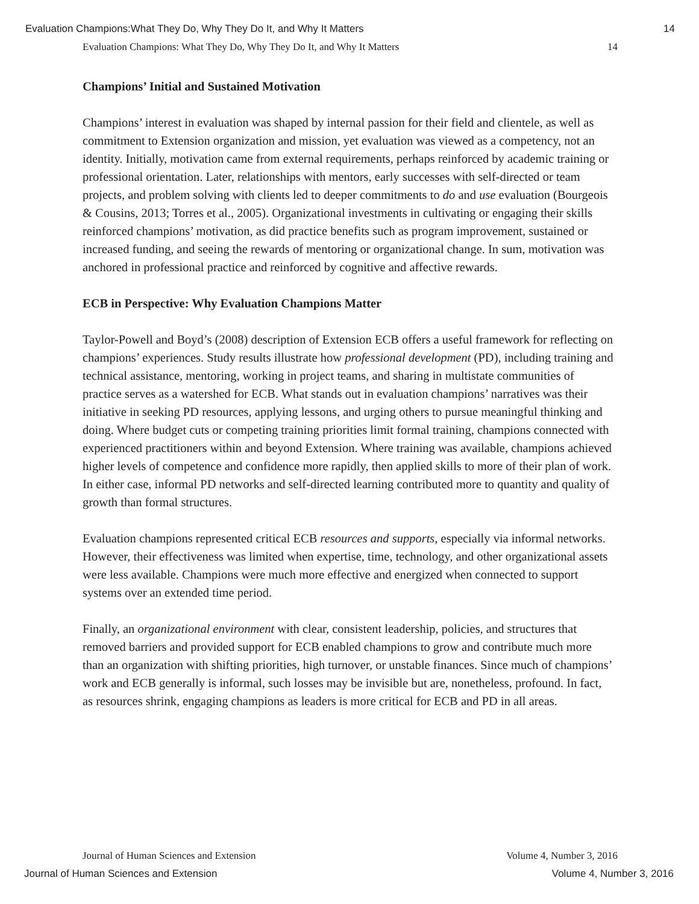Evaluation Champions:What They Do, Why They Do It, and Why It Matters 14
Evaluation Champions: What They Do, Why They Do It, and Why It Matters 14
Champions’ Initial and Sustained Motivation
Champions’ interest in evaluation was shaped by internal passion for their field and clientele, as well as commitment to Extension organization and mission, yet evaluation was viewed as a competency, not an identity. Initially, motivation came from external requirements, perhaps reinforced by academic training or professional orientation. Later, relationships with mentors, early successes with self-directed or team projects, and problem solving with clients led to deeper commitments to do and use evaluation (Bourgeois & Cousins, 2013; Torres et al., 2005). Organizational investments in cultivating or engaging their skills reinforced champions’ motivation, as did practice benefits such as program improvement, sustained or increased funding, and seeing the rewards of mentoring or organizational change. In sum, motivation was anchored in professional practice and reinforced by cognitive and affective rewards.
ECB in Perspective: Why Evaluation Champions Matter
Taylor-Powell and Boyd’s (2008) description of Extension ECB offers a useful framework for reflecting on champions’ experiences. Study results illustrate how professional development (PD), including training and technical assistance, mentoring, working in project teams, and sharing in multistate communities of practice serves as a watershed for ECB. What stands out in evaluation champions’ narratives was their initiative in seeking PD resources, applying lessons, and urging others to pursue meaningful thinking and doing. Where budget cuts or competing training priorities limit formal training, champions connected with experienced practitioners within and beyond Extension. Where training was available, champions achieved higher levels of competence and confidence more rapidly, then applied skills to more of their plan of work. In either case, informal PD networks and self-directed learning contributed more to quantity and quality of growth than formal structures.
Evaluation champions represented critical ECB resources and supports, especially via informal networks. However, their effectiveness was limited when expertise, time, technology, and other organizational assets were less available. Champions were much more effective and energized when connected to support systems over an extended time period.
Finally, an organizational environment with clear, consistent leadership, policies, and structures that removed barriers and provided support for ECB enabled champions to grow and contribute much more than an organization with shifting priorities, high turnover, or unstable finances. Since much of champions’ work and ECB generally is informal, such losses may be invisible but are, nonetheless, profound. In fact, as resources shrink, engaging champions as leaders is more critical for ECB and PD in all areas.
Journal of Human Sciences and Extension Volume 4, Number 3, 2016
Journal of Human Sciences and Extension Volume 4, Number 3, 2016